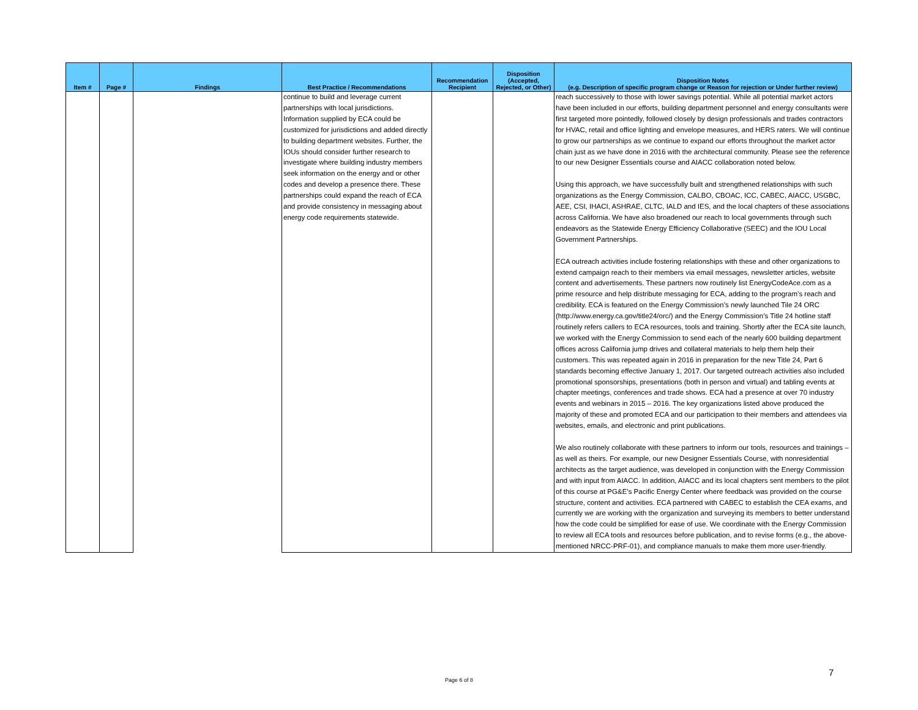| Item # | Page # | Findings | Best Practice / Recommendations | Recommendation Recipient | Disposition (Accepted, Rejected, or Other) | Disposition Notes (e.g. Description of specific program change or Reason for rejection or Under further review) |
| --- | --- | --- | --- | --- | --- | --- |
| | | | continue to build and leverage current partnerships with local jurisdictions. Information supplied by ECA could be customized for jurisdictions and added directly to building department websites. Further, the IOUs should consider further research to investigate where building industry members seek information on the energy and or other codes and develop a presence there. These partnerships could expand the reach of ECA and provide consistency in messaging about energy code requirements statewide. | | | reach successively to those with lower savings potential. While all potential market actors have been included in our efforts, building department personnel and energy consultants were first targeted more pointedly, followed closely by design professionals and trades contractors for HVAC, retail and office lighting and envelope measures, and HERS raters. We will continue to grow our partnerships as we continue to expand our efforts throughout the market actor chain just as we have done in 2016 with the architectural community. Please see the reference to our new Designer Essentials course and AIACC collaboration noted below. Using this approach, we have successfully built and strengthened relationships with such organizations as the Energy Commission, CALBO, CBOAC, ICC, CABEC, AIACC, USGBC, AEE, CSI, IHACI, ASHRAE, CLTC, IALD and IES, and the local chapters of these associations across California. We have also broadened our reach to local governments through such endeavors as the Statewide Energy Efficiency Collaborative (SEEC) and the IOU Local Government Partnerships. ECA outreach activities include fostering relationships with these and other organizations to extend campaign reach to their members via email messages, newsletter articles, website content and advertisements. These partners now routinely list EnergyCodeAce.com as a prime resource and help distribute messaging for ECA, adding to the program’s reach and credibility. ECA is featured on the Energy Commission’s newly launched Tile 24 ORC (http://www.energy.ca.gov/title24/orc/) and the Energy Commission’s Title 24 hotline staff routinely refers callers to ECA resources, tools and training. Shortly after the ECA site launch, we worked with the Energy Commission to send each of the nearly 600 building department offices across California jump drives and collateral materials to help them help their customers. This was repeated again in 2016 in preparation for the new Title 24, Part 6 standards becoming effective January 1, 2017. Our targeted outreach activities also included promotional sponsorships, presentations (both in person and virtual) and tabling events at chapter meetings, conferences and trade shows. ECA had a presence at over 70 industry events and webinars in 2015 – 2016. The key organizations listed above produced the majority of these and promoted ECA and our participation to their members and attendees via websites, emails, and electronic and print publications. We also routinely collaborate with these partners to inform our tools, resources and trainings – as well as theirs. For example, our new Designer Essentials Course, with nonresidential architects as the target audience, was developed in conjunction with the Energy Commission and with input from AIACC. In addition, AIACC and its local chapters sent members to the pilot of this course at PG&E’s Pacific Energy Center where feedback was provided on the course structure, content and activities. ECA partnered with CABEC to establish the CEA exams, and currently we are working with the organization and surveying its members to better understand how the code could be simplified for ease of use. We coordinate with the Energy Commission to review all ECA tools and resources before publication, and to revise forms (e.g., the above-mentioned NRCC-PRF-01), and compliance manuals to make them more user-friendly. |
Page 6 of 8
7